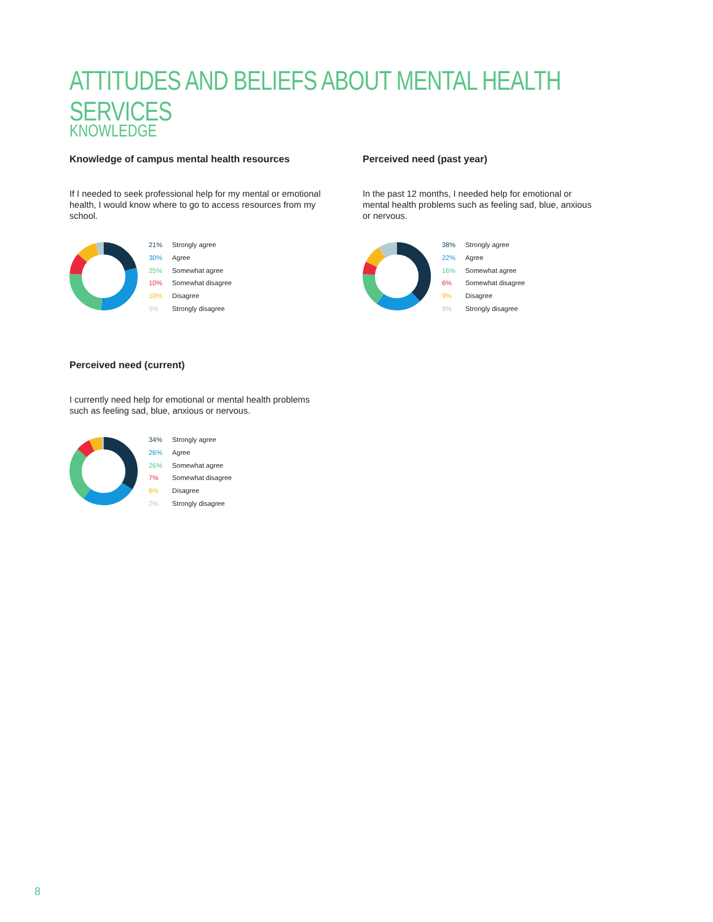ATTITUDES AND BELIEFS ABOUT MENTAL HEALTH SERVICES
KNOWLEDGE
Knowledge of campus mental health resources
If I needed to seek professional help for my mental or emotional health, I would know where to go to access resources from my school.
21% Strongly agree
30% Agree
25% Somewhat agree
10% Somewhat disagree
10% Disagree
5% Strongly disagree
Perceived need (past year)
In the past 12 months, I needed help for emotional or mental health problems such as feeling sad, blue, anxious or nervous.
38% Strongly agree
22% Agree
16% Somewhat agree
6% Somewhat disagree
9% Disagree
9% Strongly disagree
Perceived need (current)
I currently need help for emotional or mental health problems such as feeling sad, blue, anxious or nervous.
34% Strongly agree
26% Agree
26% Somewhat agree
7% Somewhat disagree
6% Disagree
2% Strongly disagree
8